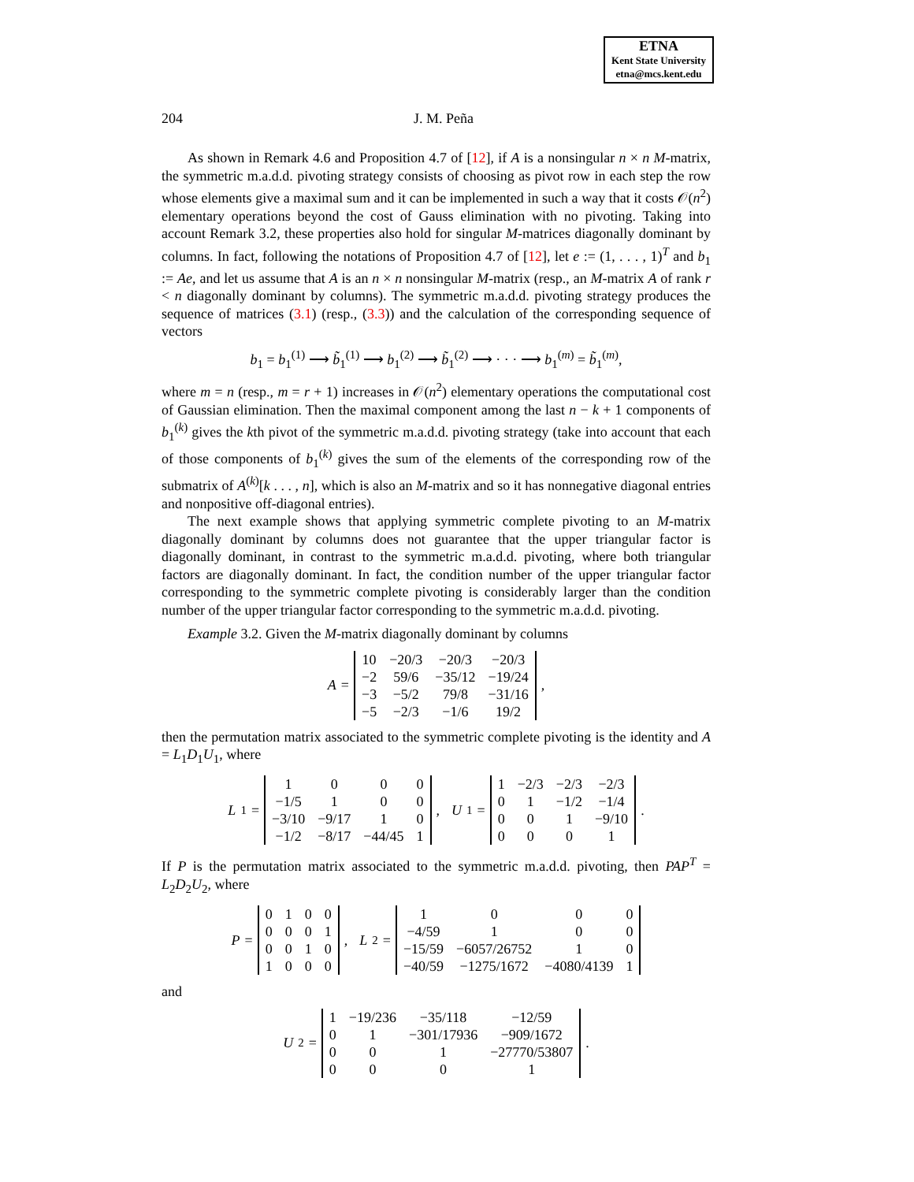ETNA
Kent State University
etna@mcs.kent.edu
204 J. M. Peña
As shown in Remark 4.6 and Proposition 4.7 of [12], if A is a nonsingular n × n M-matrix, the symmetric m.a.d.d. pivoting strategy consists of choosing as pivot row in each step the row whose elements give a maximal sum and it can be implemented in such a way that it costs 𝒪(n<sup>2</sup>) elementary operations beyond the cost of Gauss elimination with no pivoting. Taking into account Remark 3.2, these properties also hold for singular M-matrices diagonally dominant by columns. In fact, following the notations of Proposition 4.7 of [12], let e := (1, . . . , 1)<sup>T</sup> and b<sub>1</sub> := Ae, and let us assume that A is an n × n nonsingular M-matrix (resp., an M-matrix A of rank r < n diagonally dominant by columns). The symmetric m.a.d.d. pivoting strategy produces the sequence of matrices (3.1) (resp., (3.3)) and the calculation of the corresponding sequence of vectors
b<sub>1</sub> = b<sub>1</sub><sup>(1)</sup> ⟶ b̃<sub>1</sub><sup>(1)</sup> ⟶ b<sub>1</sub><sup>(2)</sup> ⟶ b̃<sub>1</sub><sup>(2)</sup> ⟶ · · · ⟶ b<sub>1</sub><sup>(m)</sup> = b̃<sub>1</sub><sup>(m)</sup>,
where m = n (resp., m = r + 1) increases in 𝒪(n<sup>2</sup>) elementary operations the computational cost of Gaussian elimination. Then the maximal component among the last n − k + 1 components of b<sub>1</sub><sup>(k)</sup> gives the kth pivot of the symmetric m.a.d.d. pivoting strategy (take into account that each of those components of b<sub>1</sub><sup>(k)</sup> gives the sum of the elements of the corresponding row of the submatrix of A<sup>(k)</sup>[k . . . , n], which is also an M-matrix and so it has nonnegative diagonal entries and nonpositive off-diagonal entries).
The next example shows that applying symmetric complete pivoting to an M-matrix diagonally dominant by columns does not guarantee that the upper triangular factor is diagonally dominant, in contrast to the symmetric m.a.d.d. pivoting, where both triangular factors are diagonally dominant. In fact, the condition number of the upper triangular factor corresponding to the symmetric complete pivoting is considerably larger than the condition number of the upper triangular factor corresponding to the symmetric m.a.d.d. pivoting.
Example 3.2. Given the M-matrix diagonally dominant by columns
A =
| 10 | −20/3 | −20/3 | −20/3 |
| −2 | 59/6 | −35/12 | −19/24 |
| −3 | −5/2 | 79/8 | −31/16 |
| −5 | −2/3 | −1/6 | 19/2 |
,
then the permutation matrix associated to the symmetric complete pivoting is the identity and A = L<sub>1</sub>D<sub>1</sub>U<sub>1</sub>, where
L<sub>1</sub> =
| 1 | 0 | 0 | 0 |
| −1/5 | 1 | 0 | 0 |
| −3/10 | −9/17 | 1 | 0 |
| −1/2 | −8/17 | −44/45 | 1 |
, U<sub>1</sub> =
| 1 | −2/3 | −2/3 | −2/3 |
| 0 | 1 | −1/2 | −1/4 |
| 0 | 0 | 1 | −9/10 |
| 0 | 0 | 0 | 1 |
.
If P is the permutation matrix associated to the symmetric m.a.d.d. pivoting, then PAP<sup>T</sup> = L<sub>2</sub>D<sub>2</sub>U<sub>2</sub>, where
P =
| 0 | 1 | 0 | 0 |
| 0 | 0 | 0 | 1 |
| 0 | 0 | 1 | 0 |
| 1 | 0 | 0 | 0 |
, L<sub>2</sub> =
| 1 | 0 | 0 | 0 |
| −4/59 | 1 | 0 | 0 |
| −15/59 | −6057/26752 | 1 | 0 |
| −40/59 | −1275/1672 | −4080/4139 | 1 |
and
U<sub>2</sub> =
| 1 | −19/236 | −35/118 | −12/59 |
| 0 | 1 | −301/17936 | −909/1672 |
| 0 | 0 | 1 | −27770/53807 |
| 0 | 0 | 0 | 1 |
.